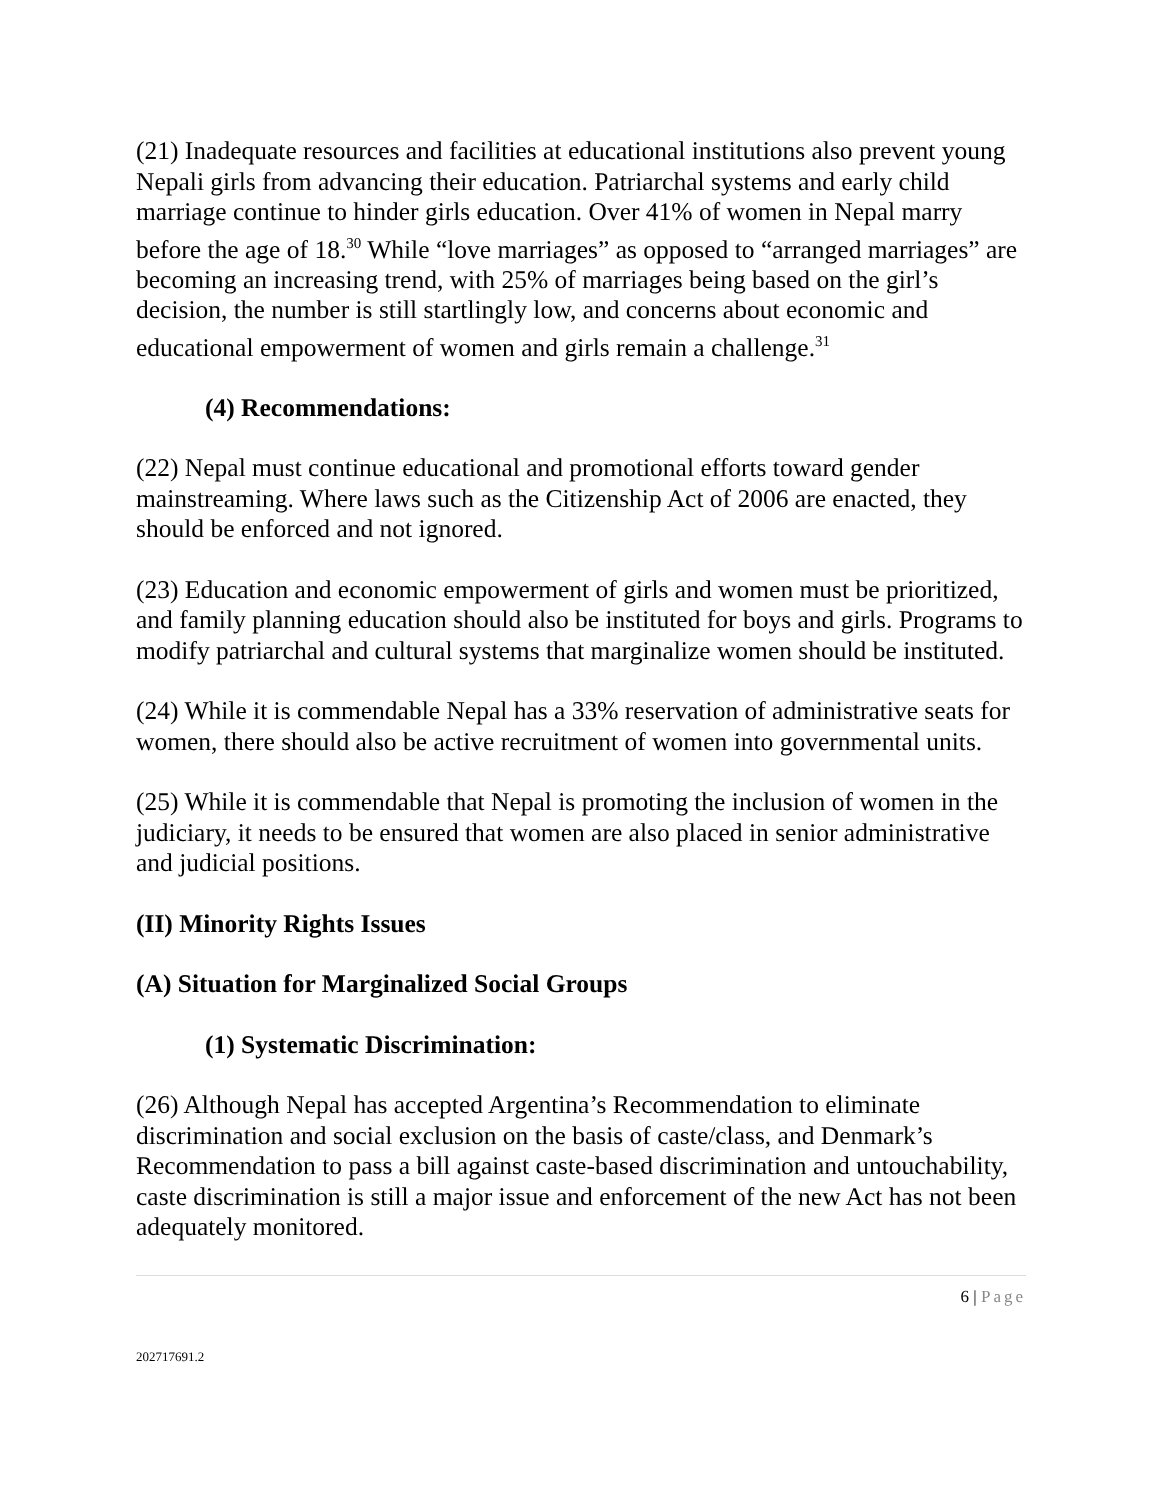(21) Inadequate resources and facilities at educational institutions also prevent young Nepali girls from advancing their education. Patriarchal systems and early child marriage continue to hinder girls education. Over 41% of women in Nepal marry before the age of 18.<sup>30</sup> While “love marriages” as opposed to “arranged marriages” are becoming an increasing trend, with 25% of marriages being based on the girl’s decision, the number is still startlingly low, and concerns about economic and educational empowerment of women and girls remain a challenge.<sup>31</sup>
(4) Recommendations:
(22) Nepal must continue educational and promotional efforts toward gender mainstreaming. Where laws such as the Citizenship Act of 2006 are enacted, they should be enforced and not ignored.
(23) Education and economic empowerment of girls and women must be prioritized, and family planning education should also be instituted for boys and girls. Programs to modify patriarchal and cultural systems that marginalize women should be instituted.
(24) While it is commendable Nepal has a 33% reservation of administrative seats for women, there should also be active recruitment of women into governmental units.
(25) While it is commendable that Nepal is promoting the inclusion of women in the judiciary, it needs to be ensured that women are also placed in senior administrative and judicial positions.
(II) Minority Rights Issues
(A) Situation for Marginalized Social Groups
(1) Systematic Discrimination:
(26) Although Nepal has accepted Argentina’s Recommendation to eliminate discrimination and social exclusion on the basis of caste/class, and Denmark’s Recommendation to pass a bill against caste-based discrimination and untouchability, caste discrimination is still a major issue and enforcement of the new Act has not been adequately monitored.
6 | Page
202717691.2